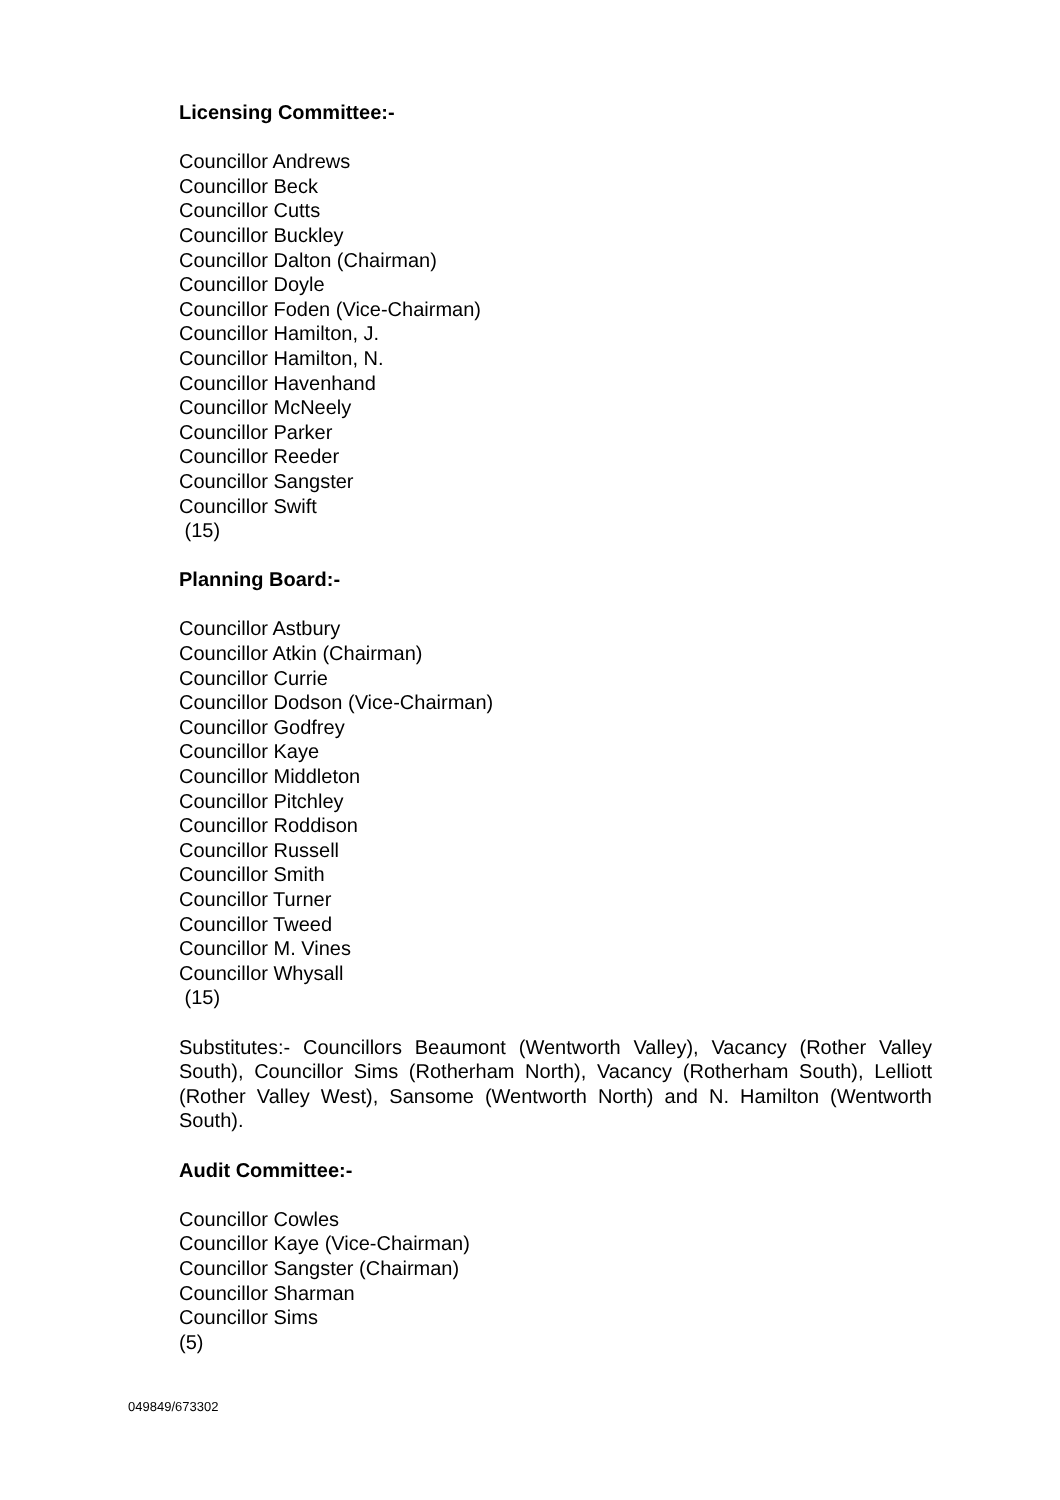Licensing Committee:-
Councillor Andrews
Councillor Beck
Councillor Cutts
Councillor Buckley
Councillor Dalton (Chairman)
Councillor Doyle
Councillor Foden (Vice-Chairman)
Councillor Hamilton, J.
Councillor Hamilton, N.
Councillor Havenhand
Councillor McNeely
Councillor Parker
Councillor Reeder
Councillor Sangster
Councillor Swift
(15)
Planning Board:-
Councillor Astbury
Councillor Atkin (Chairman)
Councillor Currie
Councillor Dodson (Vice-Chairman)
Councillor Godfrey
Councillor Kaye
Councillor Middleton
Councillor Pitchley
Councillor Roddison
Councillor Russell
Councillor Smith
Councillor Turner
Councillor Tweed
Councillor M. Vines
Councillor Whysall
(15)
Substitutes:- Councillors Beaumont (Wentworth Valley), Vacancy (Rother Valley South), Councillor Sims (Rotherham North), Vacancy (Rotherham South), Lelliott (Rother Valley West), Sansome (Wentworth North) and N. Hamilton (Wentworth South).
Audit Committee:-
Councillor Cowles
Councillor Kaye (Vice-Chairman)
Councillor Sangster (Chairman)
Councillor Sharman
Councillor Sims
(5)
049849/673302